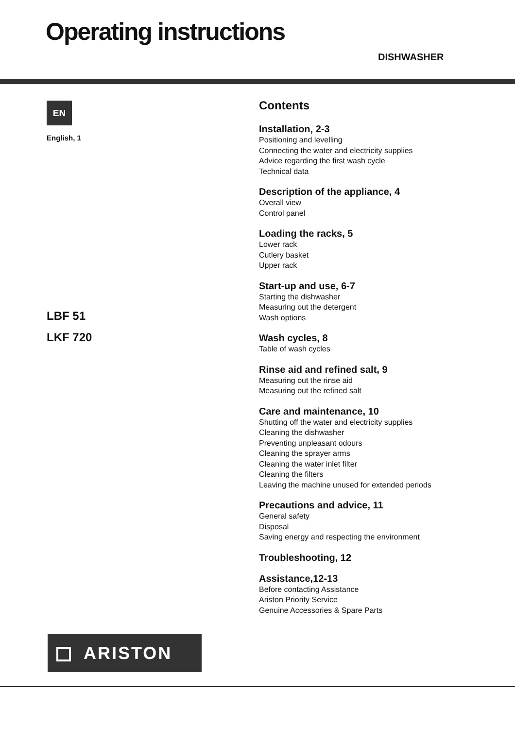Operating instructions
DISHWASHER
EN
English, 1
LBF 51
LKF 720
Contents
Installation, 2-3
Positioning and levelling
Connecting the water and electricity supplies
Advice regarding the first wash cycle
Technical data
Description of the appliance, 4
Overall view
Control panel
Loading the racks, 5
Lower rack
Cutlery basket
Upper rack
Start-up and use, 6-7
Starting the dishwasher
Measuring out the detergent
Wash options
Wash cycles, 8
Table of wash cycles
Rinse aid and refined salt, 9
Measuring out the rinse aid
Measuring out the refined salt
Care and maintenance, 10
Shutting off the water and electricity supplies
Cleaning the dishwasher
Preventing unpleasant odours
Cleaning the sprayer arms
Cleaning the water inlet filter
Cleaning the filters
Leaving the machine unused for extended periods
Precautions and advice, 11
General safety
Disposal
Saving energy and respecting the environment
Troubleshooting, 12
Assistance,12-13
Before contacting Assistance
Ariston Priority Service
Genuine Accessories & Spare Parts
ARISTON